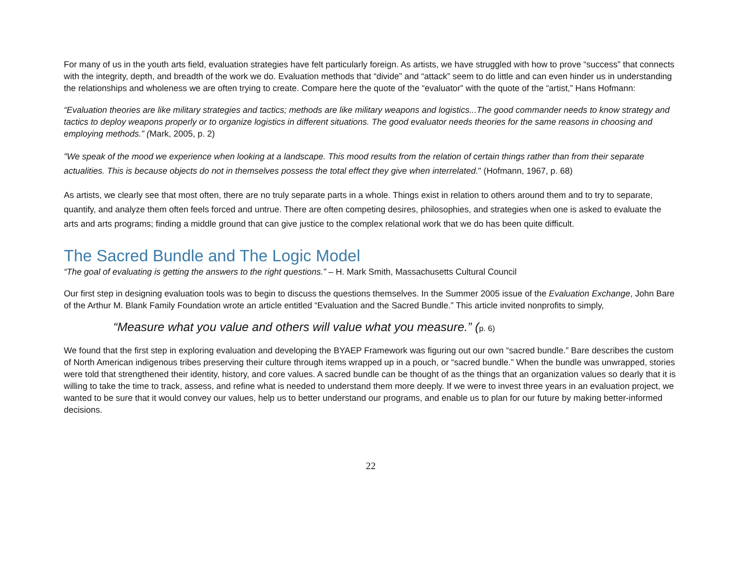For many of us in the youth arts field, evaluation strategies have felt particularly foreign. As artists, we have struggled with how to prove “success” that connects with the integrity, depth, and breadth of the work we do. Evaluation methods that “divide” and “attack” seem to do little and can even hinder us in understanding the relationships and wholeness we are often trying to create. Compare here the quote of the “evaluator” with the quote of the “artist,” Hans Hofmann:
“Evaluation theories are like military strategies and tactics; methods are like military weapons and logistics...The good commander needs to know strategy and tactics to deploy weapons properly or to organize logistics in different situations. The good evaluator needs theories for the same reasons in choosing and employing methods.” (Mark, 2005, p. 2)
"We speak of the mood we experience when looking at a landscape. This mood results from the relation of certain things rather than from their separate actualities. This is because objects do not in themselves possess the total effect they give when interrelated." (Hofmann, 1967, p. 68)
As artists, we clearly see that most often, there are no truly separate parts in a whole. Things exist in relation to others around them and to try to separate, quantify, and analyze them often feels forced and untrue. There are often competing desires, philosophies, and strategies when one is asked to evaluate the arts and arts programs; finding a middle ground that can give justice to the complex relational work that we do has been quite difficult.
The Sacred Bundle and The Logic Model
“The goal of evaluating is getting the answers to the right questions.” – H. Mark Smith, Massachusetts Cultural Council
Our first step in designing evaluation tools was to begin to discuss the questions themselves. In the Summer 2005 issue of the Evaluation Exchange, John Bare of the Arthur M. Blank Family Foundation wrote an article entitled “Evaluation and the Sacred Bundle.” This article invited nonprofits to simply,
“Measure what you value and others will value what you measure.” (p. 6)
We found that the first step in exploring evaluation and developing the BYAEP Framework was figuring out our own “sacred bundle.” Bare describes the custom of North American indigenous tribes preserving their culture through items wrapped up in a pouch, or “sacred bundle.” When the bundle was unwrapped, stories were told that strengthened their identity, history, and core values. A sacred bundle can be thought of as the things that an organization values so dearly that it is willing to take the time to track, assess, and refine what is needed to understand them more deeply. If we were to invest three years in an evaluation project, we wanted to be sure that it would convey our values, help us to better understand our programs, and enable us to plan for our future by making better-informed decisions.
22